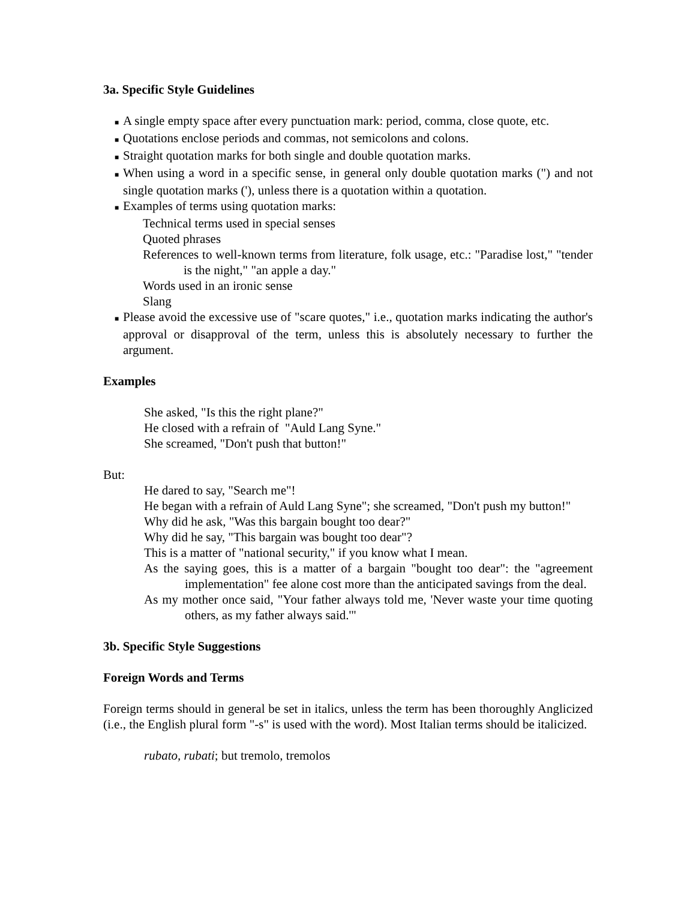3a. Specific Style Guidelines
■ A single empty space after every punctuation mark: period, comma, close quote, etc.
■ Quotations enclose periods and commas, not semicolons and colons.
■ Straight quotation marks for both single and double quotation marks.
■ When using a word in a specific sense, in general only double quotation marks (") and not single quotation marks ('), unless there is a quotation within a quotation.
■ Examples of terms using quotation marks:
Technical terms used in special senses
Quoted phrases
References to well-known terms from literature, folk usage, etc.: "Paradise lost," "tender is the night," "an apple a day."
Words used in an ironic sense
Slang
■ Please avoid the excessive use of "scare quotes," i.e., quotation marks indicating the author's approval or disapproval of the term, unless this is absolutely necessary to further the argument.
Examples
She asked, "Is this the right plane?"
He closed with a refrain of "Auld Lang Syne."
She screamed, "Don't push that button!"
But:
He dared to say, "Search me"!
He began with a refrain of Auld Lang Syne"; she screamed, "Don't push my button!"
Why did he ask, "Was this bargain bought too dear?"
Why did he say, "This bargain was bought too dear"?
This is a matter of "national security," if you know what I mean.
As the saying goes, this is a matter of a bargain "bought too dear": the "agreement implementation" fee alone cost more than the anticipated savings from the deal.
As my mother once said, "Your father always told me, 'Never waste your time quoting others, as my father always said.'"
3b. Specific Style Suggestions
Foreign Words and Terms
Foreign terms should in general be set in italics, unless the term has been thoroughly Anglicized (i.e., the English plural form "-s" is used with the word). Most Italian terms should be italicized.
rubato, rubati; but tremolo, tremolos